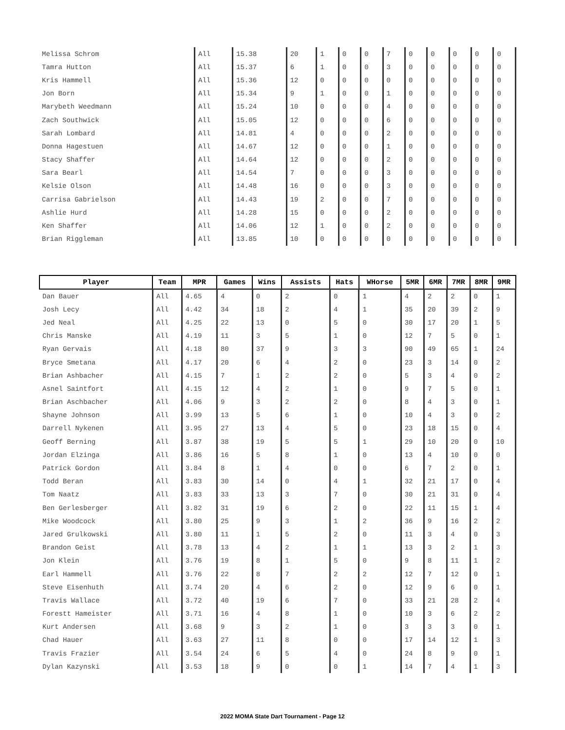| Melissa Schrom | All | 15.38 | 20 | 1 | 0 | 0 | 7 | 0 | 0 | 0 | 0 | 0 |
| Tamra Hutton | All | 15.37 | 6 | 1 | 0 | 0 | 3 | 0 | 0 | 0 | 0 | 0 |
| Kris Hammell | All | 15.36 | 12 | 0 | 0 | 0 | 0 | 0 | 0 | 0 | 0 | 0 |
| Jon Born | All | 15.34 | 9 | 1 | 0 | 0 | 1 | 0 | 0 | 0 | 0 | 0 |
| Marybeth Weedmann | All | 15.24 | 10 | 0 | 0 | 0 | 4 | 0 | 0 | 0 | 0 | 0 |
| Zach Southwick | All | 15.05 | 12 | 0 | 0 | 0 | 6 | 0 | 0 | 0 | 0 | 0 |
| Sarah Lombard | All | 14.81 | 4 | 0 | 0 | 0 | 2 | 0 | 0 | 0 | 0 | 0 |
| Donna Hagestuen | All | 14.67 | 12 | 0 | 0 | 0 | 1 | 0 | 0 | 0 | 0 | 0 |
| Stacy Shaffer | All | 14.64 | 12 | 0 | 0 | 0 | 2 | 0 | 0 | 0 | 0 | 0 |
| Sara Bearl | All | 14.54 | 7 | 0 | 0 | 0 | 3 | 0 | 0 | 0 | 0 | 0 |
| Kelsie Olson | All | 14.48 | 16 | 0 | 0 | 0 | 3 | 0 | 0 | 0 | 0 | 0 |
| Carrisa Gabrielson | All | 14.43 | 19 | 2 | 0 | 0 | 7 | 0 | 0 | 0 | 0 | 0 |
| Ashlie Hurd | All | 14.28 | 15 | 0 | 0 | 0 | 2 | 0 | 0 | 0 | 0 | 0 |
| Ken Shaffer | All | 14.06 | 12 | 1 | 0 | 0 | 2 | 0 | 0 | 0 | 0 | 0 |
| Brian Riggleman | All | 13.85 | 10 | 0 | 0 | 0 | 0 | 0 | 0 | 0 | 0 | 0 |
| Player | Team | MPR | Games | Wins | Assists | Hats | WHorse | 5MR | 6MR | 7MR | 8MR | 9MR |
| --- | --- | --- | --- | --- | --- | --- | --- | --- | --- | --- | --- | --- |
| Dan Bauer | All | 4.65 | 4 | 0 | 2 | 0 | 1 | 4 | 2 | 2 | 0 | 1 |
| Josh Lecy | All | 4.42 | 34 | 18 | 2 | 4 | 1 | 35 | 20 | 39 | 2 | 9 |
| Jed Neal | All | 4.25 | 22 | 13 | 0 | 5 | 0 | 30 | 17 | 20 | 1 | 5 |
| Chris Manske | All | 4.19 | 11 | 3 | 5 | 1 | 0 | 12 | 7 | 5 | 0 | 1 |
| Ryan Gervais | All | 4.18 | 80 | 37 | 9 | 3 | 3 | 90 | 49 | 65 | 1 | 24 |
| Bryce Smetana | All | 4.17 | 20 | 6 | 4 | 2 | 0 | 23 | 3 | 14 | 0 | 2 |
| Brian Ashbacher | All | 4.15 | 7 | 1 | 2 | 2 | 0 | 5 | 3 | 4 | 0 | 2 |
| Asnel Saintfort | All | 4.15 | 12 | 4 | 2 | 1 | 0 | 9 | 7 | 5 | 0 | 1 |
| Brian Aschbacher | All | 4.06 | 9 | 3 | 2 | 2 | 0 | 8 | 4 | 3 | 0 | 1 |
| Shayne Johnson | All | 3.99 | 13 | 5 | 6 | 1 | 0 | 10 | 4 | 3 | 0 | 2 |
| Darrell Nykenen | All | 3.95 | 27 | 13 | 4 | 5 | 0 | 23 | 18 | 15 | 0 | 4 |
| Geoff Berning | All | 3.87 | 38 | 19 | 5 | 5 | 1 | 29 | 10 | 20 | 0 | 10 |
| Jordan Elzinga | All | 3.86 | 16 | 5 | 8 | 1 | 0 | 13 | 4 | 10 | 0 | 0 |
| Patrick Gordon | All | 3.84 | 8 | 1 | 4 | 0 | 0 | 6 | 7 | 2 | 0 | 1 |
| Todd Beran | All | 3.83 | 30 | 14 | 0 | 4 | 1 | 32 | 21 | 17 | 0 | 4 |
| Tom Naatz | All | 3.83 | 33 | 13 | 3 | 7 | 0 | 30 | 21 | 31 | 0 | 4 |
| Ben Gerlesberger | All | 3.82 | 31 | 19 | 6 | 2 | 0 | 22 | 11 | 15 | 1 | 4 |
| Mike Woodcock | All | 3.80 | 25 | 9 | 3 | 1 | 2 | 36 | 9 | 16 | 2 | 2 |
| Jared Grulkowski | All | 3.80 | 11 | 1 | 5 | 2 | 0 | 11 | 3 | 4 | 0 | 3 |
| Brandon Geist | All | 3.78 | 13 | 4 | 2 | 1 | 1 | 13 | 3 | 2 | 1 | 3 |
| Jon Klein | All | 3.76 | 19 | 8 | 1 | 5 | 0 | 9 | 8 | 11 | 1 | 2 |
| Earl Hammell | All | 3.76 | 22 | 8 | 7 | 2 | 2 | 12 | 7 | 12 | 0 | 1 |
| Steve Eisenhuth | All | 3.74 | 20 | 4 | 6 | 2 | 0 | 12 | 9 | 6 | 0 | 1 |
| Travis Wallace | All | 3.72 | 40 | 19 | 6 | 7 | 0 | 33 | 21 | 28 | 2 | 4 |
| Forestt Hameister | All | 3.71 | 16 | 4 | 8 | 1 | 0 | 10 | 3 | 6 | 2 | 2 |
| Kurt Andersen | All | 3.68 | 9 | 3 | 2 | 1 | 0 | 3 | 3 | 3 | 0 | 1 |
| Chad Hauer | All | 3.63 | 27 | 11 | 8 | 0 | 0 | 17 | 14 | 12 | 1 | 3 |
| Travis Frazier | All | 3.54 | 24 | 6 | 5 | 4 | 0 | 24 | 8 | 9 | 0 | 1 |
| Dylan Kazynski | All | 3.53 | 18 | 9 | 0 | 0 | 1 | 14 | 7 | 4 | 1 | 3 |
2022 MOMA State Dart Tournament - Page 12